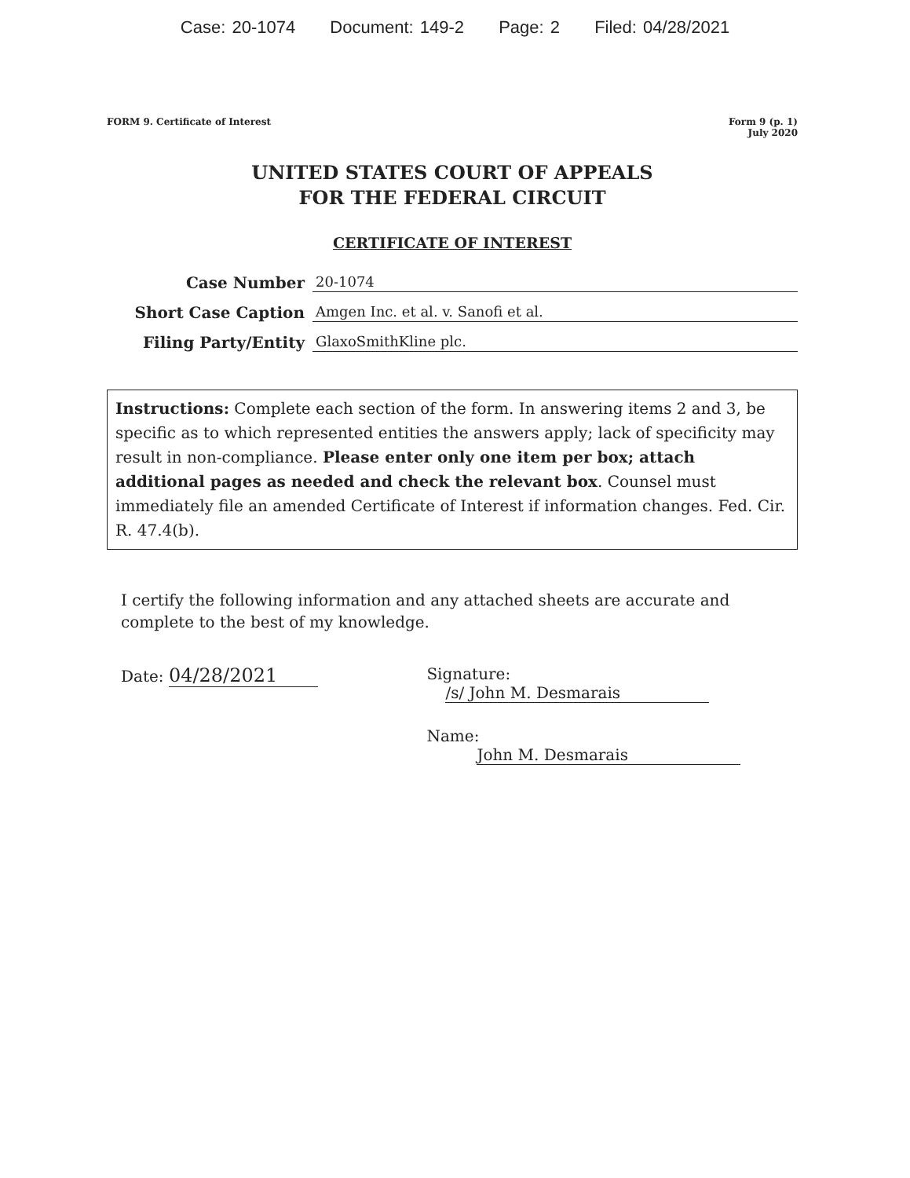Case: 20-1074 Document: 149-2 Page: 2 Filed: 04/28/2021
FORM 9. Certificate of Interest
Form 9 (p. 1)
July 2020
UNITED STATES COURT OF APPEALS
FOR THE FEDERAL CIRCUIT
CERTIFICATE OF INTEREST
Case Number
20-1074
Short Case Caption
Amgen Inc. et al. v. Sanofi et al.
Filing Party/Entity
GlaxoSmithKline plc.
Instructions: Complete each section of the form. In answering items 2 and 3, be specific as to which represented entities the answers apply; lack of specificity may result in non-compliance. Please enter only one item per box; attach additional pages as needed and check the relevant box. Counsel must immediately file an amended Certificate of Interest if information changes. Fed. Cir. R. 47.4(b).
I certify the following information and any attached sheets are accurate and complete to the best of my knowledge.
Date: 04/28/2021
Signature: /s/ John M. Desmarais
Name: John M. Desmarais